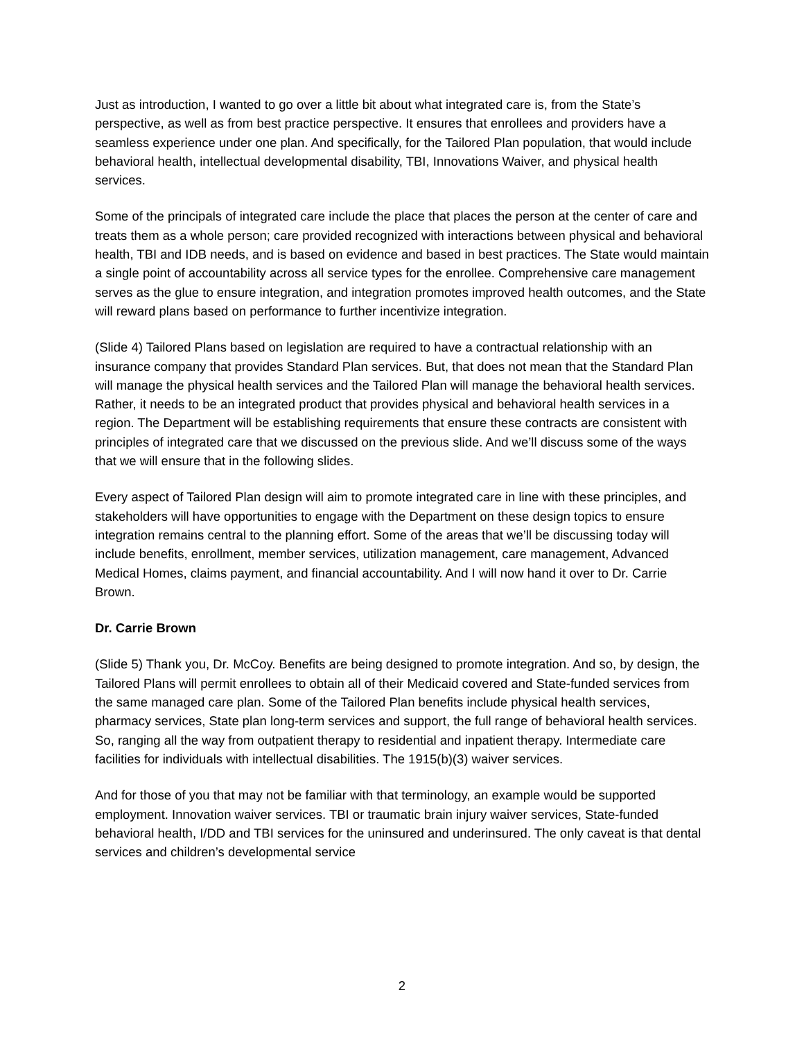Just as introduction, I wanted to go over a little bit about what integrated care is, from the State’s perspective, as well as from best practice perspective. It ensures that enrollees and providers have a seamless experience under one plan. And specifically, for the Tailored Plan population, that would include behavioral health, intellectual developmental disability, TBI, Innovations Waiver, and physical health services.
Some of the principals of integrated care include the place that places the person at the center of care and treats them as a whole person; care provided recognized with interactions between physical and behavioral health, TBI and IDB needs, and is based on evidence and based in best practices. The State would maintain a single point of accountability across all service types for the enrollee. Comprehensive care management serves as the glue to ensure integration, and integration promotes improved health outcomes, and the State will reward plans based on performance to further incentivize integration.
(Slide 4) Tailored Plans based on legislation are required to have a contractual relationship with an insurance company that provides Standard Plan services. But, that does not mean that the Standard Plan will manage the physical health services and the Tailored Plan will manage the behavioral health services. Rather, it needs to be an integrated product that provides physical and behavioral health services in a region. The Department will be establishing requirements that ensure these contracts are consistent with principles of integrated care that we discussed on the previous slide. And we’ll discuss some of the ways that we will ensure that in the following slides.
Every aspect of Tailored Plan design will aim to promote integrated care in line with these principles, and stakeholders will have opportunities to engage with the Department on these design topics to ensure integration remains central to the planning effort. Some of the areas that we’ll be discussing today will include benefits, enrollment, member services, utilization management, care management, Advanced Medical Homes, claims payment, and financial accountability. And I will now hand it over to Dr. Carrie Brown.
Dr. Carrie Brown
(Slide 5) Thank you, Dr. McCoy. Benefits are being designed to promote integration. And so, by design, the Tailored Plans will permit enrollees to obtain all of their Medicaid covered and State-funded services from the same managed care plan. Some of the Tailored Plan benefits include physical health services, pharmacy services, State plan long-term services and support, the full range of behavioral health services. So, ranging all the way from outpatient therapy to residential and inpatient therapy. Intermediate care facilities for individuals with intellectual disabilities. The 1915(b)(3) waiver services.
And for those of you that may not be familiar with that terminology, an example would be supported employment. Innovation waiver services. TBI or traumatic brain injury waiver services, State-funded behavioral health, I/DD and TBI services for the uninsured and underinsured. The only caveat is that dental services and children’s developmental service
2